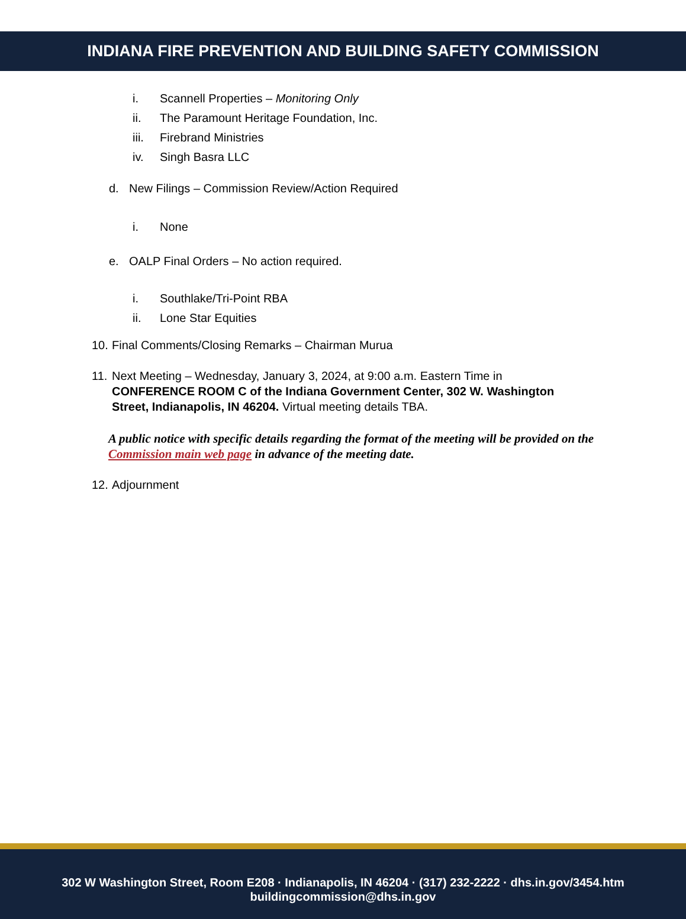INDIANA FIRE PREVENTION AND BUILDING SAFETY COMMISSION
i. Scannell Properties – Monitoring Only
ii. The Paramount Heritage Foundation, Inc.
iii. Firebrand Ministries
iv. Singh Basra LLC
d. New Filings – Commission Review/Action Required
i. None
e. OALP Final Orders – No action required.
i. Southlake/Tri-Point RBA
ii. Lone Star Equities
10. Final Comments/Closing Remarks – Chairman Murua
11. Next Meeting – Wednesday, January 3, 2024, at 9:00 a.m. Eastern Time in CONFERENCE ROOM C of the Indiana Government Center, 302 W. Washington Street, Indianapolis, IN 46204. Virtual meeting details TBA.
A public notice with specific details regarding the format of the meeting will be provided on the Commission main web page in advance of the meeting date.
12. Adjournment
302 W Washington Street, Room E208 · Indianapolis, IN 46204 · (317) 232-2222 · dhs.in.gov/3454.htm
buildingcommission@dhs.in.gov